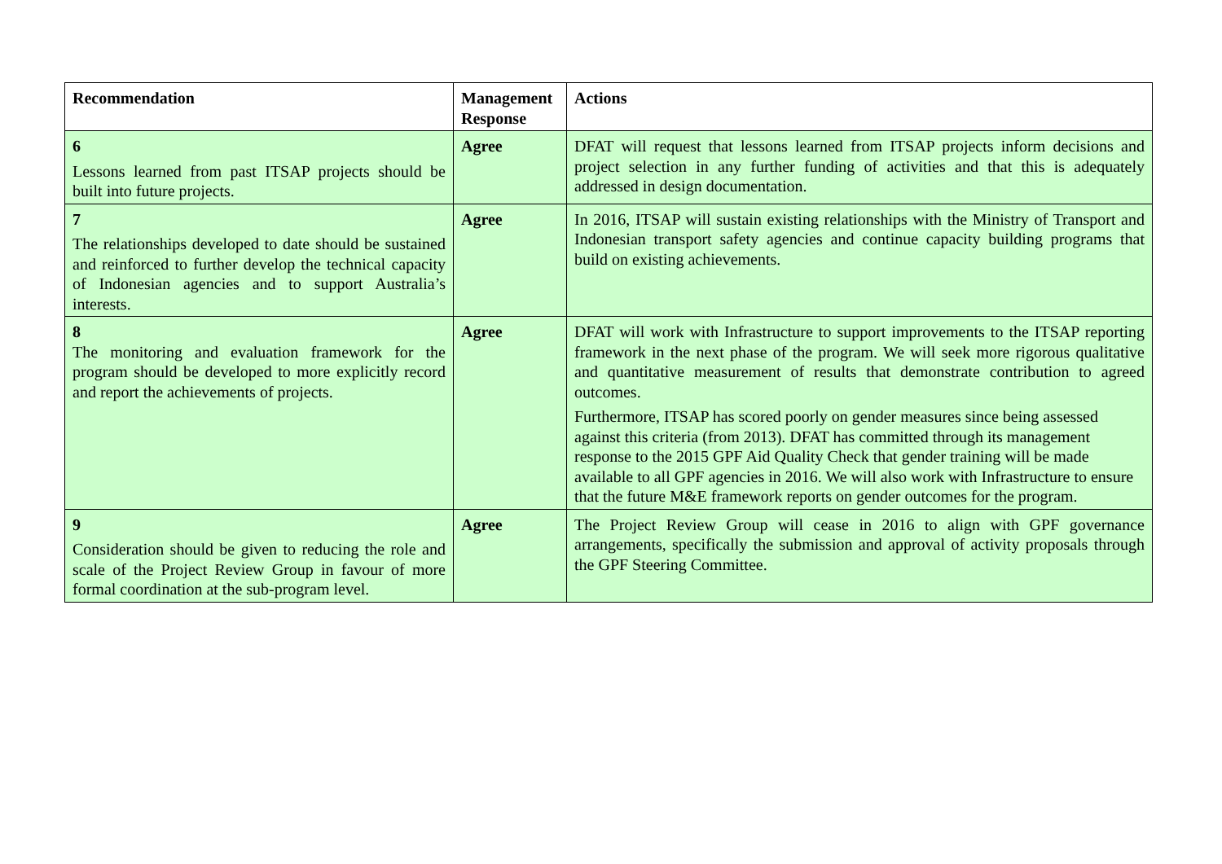| Recommendation | Management Response | Actions |
| --- | --- | --- |
| 6 Lessons learned from past ITSAP projects should be built into future projects. | Agree | DFAT will request that lessons learned from ITSAP projects inform decisions and project selection in any further funding of activities and that this is adequately addressed in design documentation. |
| 7 The relationships developed to date should be sustained and reinforced to further develop the technical capacity of Indonesian agencies and to support Australia’s interests. | Agree | In 2016, ITSAP will sustain existing relationships with the Ministry of Transport and Indonesian transport safety agencies and continue capacity building programs that build on existing achievements. |
| 8 The monitoring and evaluation framework for the program should be developed to more explicitly record and report the achievements of projects. | Agree | DFAT will work with Infrastructure to support improvements to the ITSAP reporting framework in the next phase of the program. We will seek more rigorous qualitative and quantitative measurement of results that demonstrate contribution to agreed outcomes. Furthermore, ITSAP has scored poorly on gender measures since being assessed against this criteria (from 2013). DFAT has committed through its management response to the 2015 GPF Aid Quality Check that gender training will be made available to all GPF agencies in 2016. We will also work with Infrastructure to ensure that the future M&E framework reports on gender outcomes for the program. |
| 9 Consideration should be given to reducing the role and scale of the Project Review Group in favour of more formal coordination at the sub-program level. | Agree | The Project Review Group will cease in 2016 to align with GPF governance arrangements, specifically the submission and approval of activity proposals through the GPF Steering Committee. |